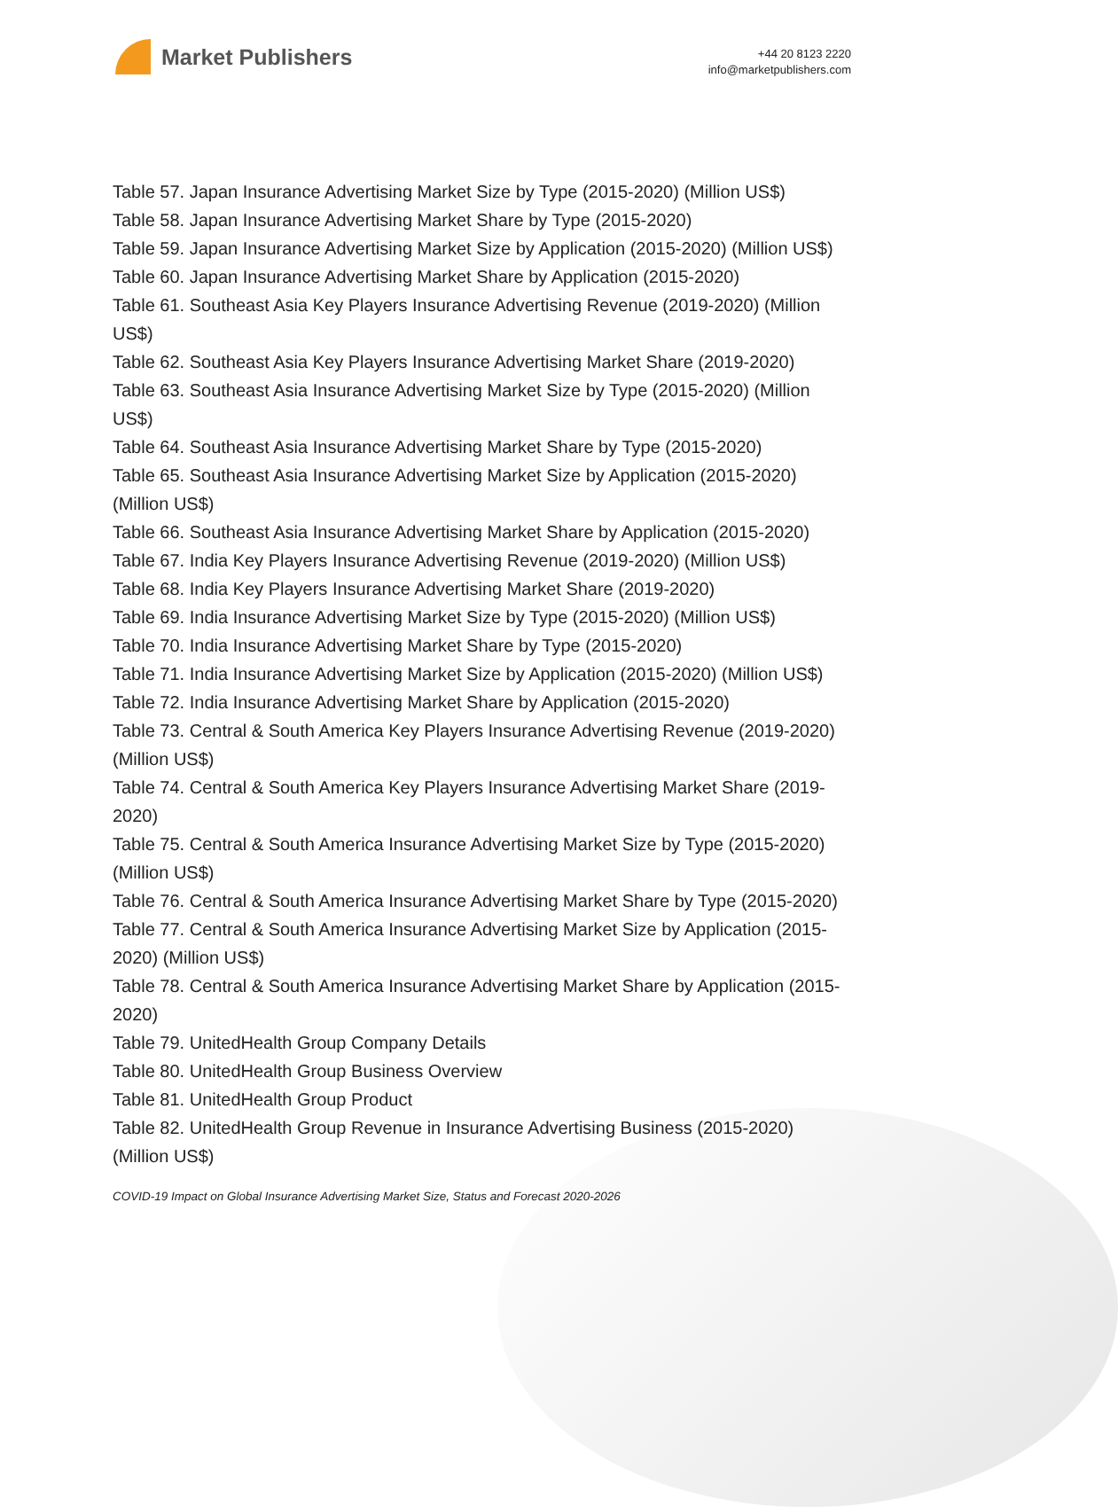Market Publishers
+44 20 8123 2220
info@marketpublishers.com
Table 57. Japan Insurance Advertising Market Size by Type (2015-2020) (Million US$)
Table 58. Japan Insurance Advertising Market Share by Type (2015-2020)
Table 59. Japan Insurance Advertising Market Size by Application (2015-2020) (Million US$)
Table 60. Japan Insurance Advertising Market Share by Application (2015-2020)
Table 61. Southeast Asia Key Players Insurance Advertising Revenue (2019-2020) (Million US$)
Table 62. Southeast Asia Key Players Insurance Advertising Market Share (2019-2020)
Table 63. Southeast Asia Insurance Advertising Market Size by Type (2015-2020) (Million US$)
Table 64. Southeast Asia Insurance Advertising Market Share by Type (2015-2020)
Table 65. Southeast Asia Insurance Advertising Market Size by Application (2015-2020) (Million US$)
Table 66. Southeast Asia Insurance Advertising Market Share by Application (2015-2020)
Table 67. India Key Players Insurance Advertising Revenue (2019-2020) (Million US$)
Table 68. India Key Players Insurance Advertising Market Share (2019-2020)
Table 69. India Insurance Advertising Market Size by Type (2015-2020) (Million US$)
Table 70. India Insurance Advertising Market Share by Type (2015-2020)
Table 71. India Insurance Advertising Market Size by Application (2015-2020) (Million US$)
Table 72. India Insurance Advertising Market Share by Application (2015-2020)
Table 73. Central & South America Key Players Insurance Advertising Revenue (2019-2020) (Million US$)
Table 74. Central & South America Key Players Insurance Advertising Market Share (2019-2020)
Table 75. Central & South America Insurance Advertising Market Size by Type (2015-2020) (Million US$)
Table 76. Central & South America Insurance Advertising Market Share by Type (2015-2020)
Table 77. Central & South America Insurance Advertising Market Size by Application (2015-2020) (Million US$)
Table 78. Central & South America Insurance Advertising Market Share by Application (2015-2020)
Table 79. UnitedHealth Group Company Details
Table 80. UnitedHealth Group Business Overview
Table 81. UnitedHealth Group Product
Table 82. UnitedHealth Group Revenue in Insurance Advertising Business (2015-2020) (Million US$)
COVID-19 Impact on Global Insurance Advertising Market Size, Status and Forecast 2020-2026